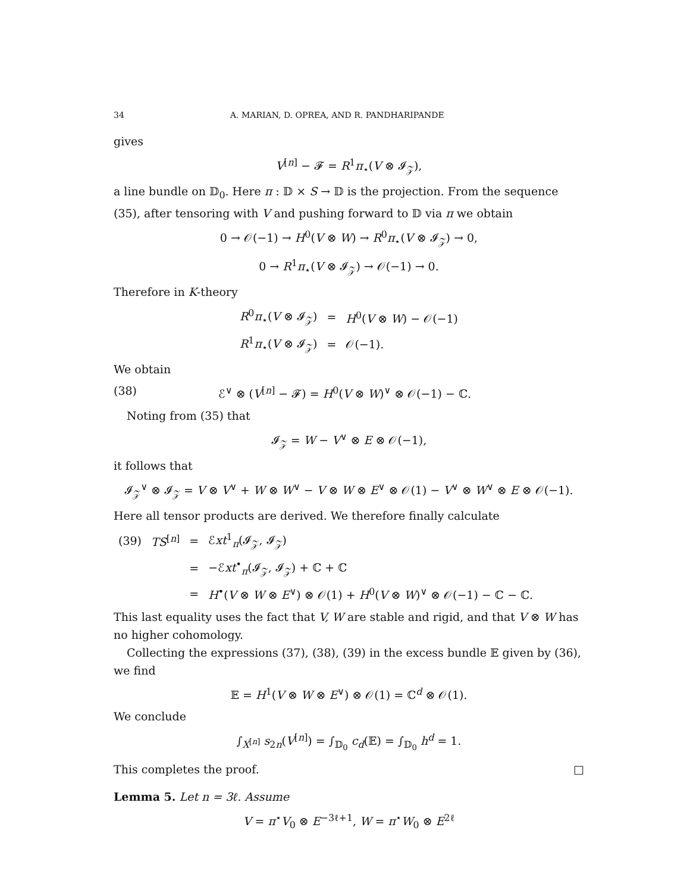34 A. MARIAN, D. OPREA, AND R. PANDHARIPANDE
gives
V<sup>[n]</sup> − 𝓕 = R<sup>1</sup>π<sub>⋆</sub>(V ⊗ 𝓘<sub>𝒵</sub>),
a line bundle on 𝔻<sub>0</sub>. Here π : 𝔻 × S → 𝔻 is the projection. From the sequence (35), after tensoring with V and pushing forward to 𝔻 via π we obtain
0 → 𝒪(−1) → H<sup>0</sup>(V ⊗ W) → R<sup>0</sup>π<sub>⋆</sub>(V ⊗ 𝓘<sub>𝒵</sub>) → 0,
0 → R<sup>1</sup>π<sub>⋆</sub>(V ⊗ 𝓘<sub>𝒵</sub>) → 𝒪(−1) → 0.
Therefore in K-theory
| R<sup>0</sup> π<sub>⋆</sub>( V ⊗ 𝓘<sub>𝒵</sub>) | = | H<sup>0</sup>( V ⊗ W ) − 𝒪(−1) |
| R<sup>1</sup> π<sub>⋆</sub>( V ⊗ 𝓘<sub>𝒵</sub>) | = | 𝒪(−1). |
We obtain
(38) ℰ<sup>∨</sup> ⊗ (V<sup>[n]</sup> − 𝓕) = H<sup>0</sup>(V ⊗ W)<sup>∨</sup> ⊗ 𝒪(−1) − ℂ.
Noting from (35) that
𝓘<sub>𝒵</sub> = W − V<sup>∨</sup> ⊗ E ⊗ 𝒪(−1),
it follows that
𝓘<sub>𝒵</sub><sup>∨</sup> ⊗ 𝓘<sub>𝒵</sub> = V ⊗ V<sup>∨</sup> + W ⊗ W<sup>∨</sup> − V ⊗ W ⊗ E<sup>∨</sup> ⊗ 𝒪(1) − V<sup>∨</sup> ⊗ W<sup>∨</sup> ⊗ E ⊗ 𝒪(−1).
Here all tensor products are derived. We therefore finally calculate
| (39) | TS<sup>[n]</sup> | = | ℰ xt<sup>1</sup><sub>π</sub>(𝓘<sub>𝒵</sub>, 𝓘<sub>𝒵</sub>) |
| | | = | −ℰ xt<sup>•</sup><sub>π</sub>(𝓘<sub>𝒵</sub>, 𝓘<sub>𝒵</sub>) + ℂ + ℂ |
| | | = | H<sup>•</sup>( V ⊗ W ⊗ E<sup>∨</sup>) ⊗ 𝒪(1) + H<sup>0</sup>( V ⊗ W )<sup>∨</sup> ⊗ 𝒪(−1) − ℂ − ℂ. |
This last equality uses the fact that V, W are stable and rigid, and that V ⊗ W has no higher cohomology.
Collecting the expressions (37), (38), (39) in the excess bundle 𝔼 given by (36), we find
𝔼 = H<sup>1</sup>(V ⊗ W ⊗ E<sup>∨</sup>) ⊗ 𝒪(1) = ℂ<sup>d</sup> ⊗ 𝒪(1).
We conclude
∫<sub>X<sup>[n]</sup></sub> s<sub>2n</sub>(V<sup>[n]</sup>) = ∫<sub>𝔻<sub>0</sub></sub> c<sub>d</sub>(𝔼) = ∫<sub>𝔻<sub>0</sub></sub> h<sup>d</sup> = 1.
This completes the proof. □
Lemma 5. Let n = 3ℓ. Assume
V = π<sup>⋆</sup>V<sub>0</sub> ⊗ E<sup>−3ℓ+1</sup>, W = π<sup>⋆</sup>W<sub>0</sub> ⊗ E<sup>2ℓ</sup>